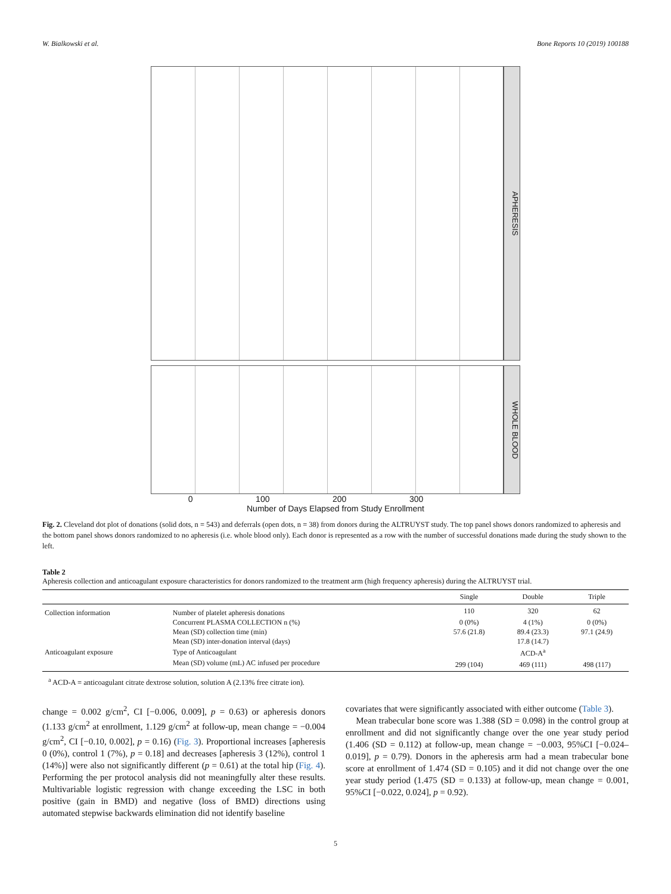W. Bialkowski et al. Bone Reports 10 (2019) 100188
APHERESIS
WHOLE BLOOD
0 100 200 300
Number of Days Elapsed from Study Enrollment
Fig. 2. Cleveland dot plot of donations (solid dots, n = 543) and deferrals (open dots, n = 38) from donors during the ALTRUYST study. The top panel shows donors randomized to apheresis and the bottom panel shows donors randomized to no apheresis (i.e. whole blood only). Each donor is represented as a row with the number of successful donations made during the study shown to the left.
Table 2
Apheresis collection and anticoagulant exposure characteristics for donors randomized to the treatment arm (high frequency apheresis) during the ALTRUYST trial.
| | | Single | Double | Triple |
| --- | --- | --- | --- | --- |
| Collection information | Number of platelet apheresis donations | 110 | 320 | 62 |
| | Concurrent PLASMA COLLECTION n (%) | 0 (0%) | 4 (1%) | 0 (0%) |
| | Mean (SD) collection time (min) | 57.6 (21.8) | 89.4 (23.3) | 97.1 (24.9) |
| | Mean (SD) inter-donation interval (days) | | 17.8 (14.7) | |
| Anticoagulant exposure | Type of Anticoagulant | | ACD-A<sup>a</sup> | |
| | Mean (SD) volume (mL) AC infused per procedure | 299 (104) | 469 (111) | 498 (117) |
<sup>a</sup> ACD-A = anticoagulant citrate dextrose solution, solution A (2.13% free citrate ion).
change = 0.002 g/cm<sup>2</sup>, CI [−0.006, 0.009], p = 0.63) or apheresis donors (1.133 g/cm<sup>2</sup> at enrollment, 1.129 g/cm<sup>2</sup> at follow-up, mean change = −0.004 g/cm<sup>2</sup>, CI [−0.10, 0.002], p = 0.16) (Fig. 3). Proportional increases [apheresis 0 (0%), control 1 (7%), p = 0.18] and decreases [apheresis 3 (12%), control 1 (14%)] were also not significantly different (p = 0.61) at the total hip (Fig. 4). Performing the per protocol analysis did not meaningfully alter these results. Multivariable logistic regression with change exceeding the LSC in both positive (gain in BMD) and negative (loss of BMD) directions using automated stepwise backwards elimination did not identify baseline
covariates that were significantly associated with either outcome (Table 3).
Mean trabecular bone score was 1.388 (SD = 0.098) in the control group at enrollment and did not significantly change over the one year study period (1.406 (SD = 0.112) at follow-up, mean change = −0.003, 95%CI [−0.024–0.019], p = 0.79). Donors in the apheresis arm had a mean trabecular bone score at enrollment of 1.474 (SD = 0.105) and it did not change over the one year study period (1.475 (SD = 0.133) at follow-up, mean change = 0.001, 95%CI [−0.022, 0.024], p = 0.92).
5